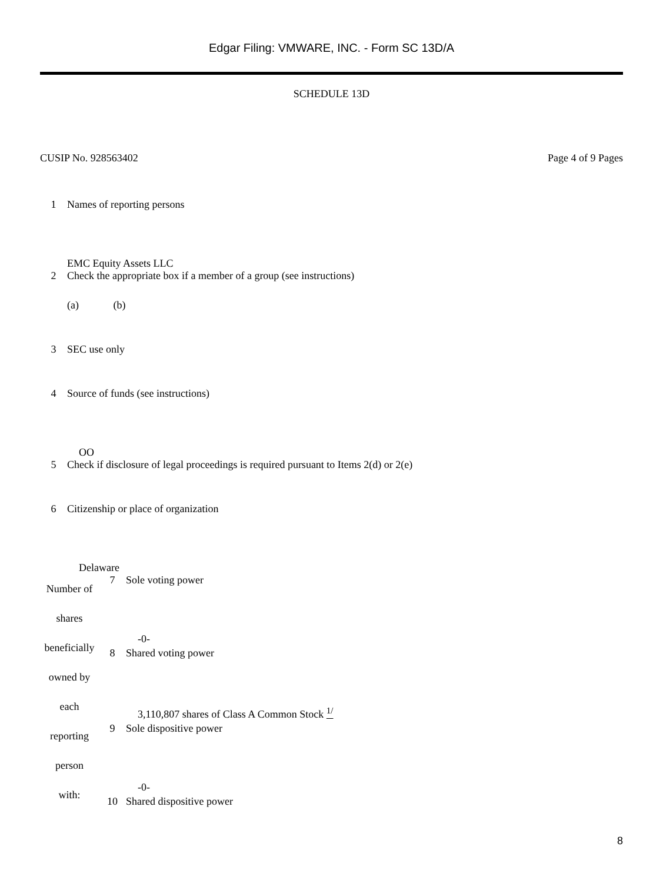Edgar Filing: VMWARE, INC. - Form SC 13D/A
SCHEDULE 13D
CUSIP No. 928563402 Page 4 of 9 Pages
| 1 | Names of reporting persons |
| | EMC Equity Assets LLC |
| 2 | Check the appropriate box if a member of a group (see instructions) |
| | (a) (b) |
| 3 | SEC use only |
| 4 | Source of funds (see instructions) |
| | OO |
| 5 | Check if disclosure of legal proceedings is required pursuant to Items 2(d) or 2(e) |
| 6 | Citizenship or place of organization |
| | Delaware |
| Number of shares beneficially owned by each reporting person with: | 7 | Sole voting power |
| | | -0- |
| | 8 | Shared voting power |
| | | 3,110,807 shares of Class A Common Stock <sup>1/</sup> |
| | 9 | Sole dispositive power |
| | | -0- |
| | 10 | Shared dispositive power |
8